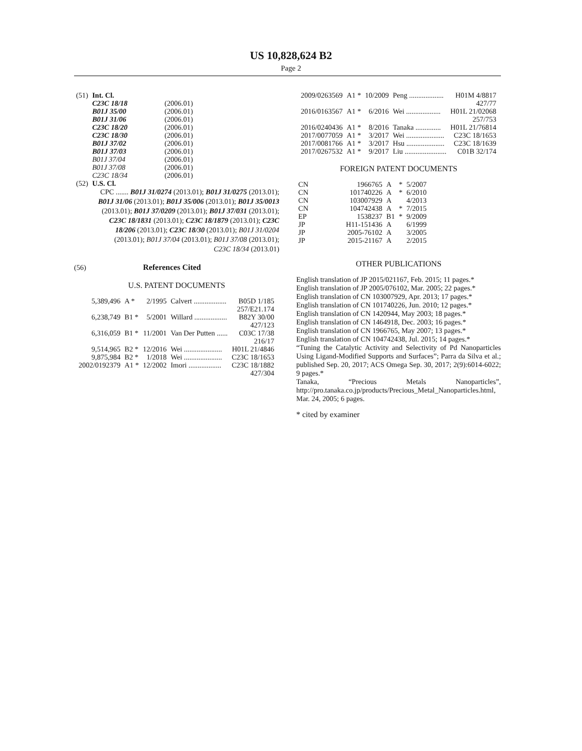US 10,828,624 B2
Page 2
| (51) | Int. Cl. | |
| | C23C 18/18 | (2006.01) |
| | B01J 35/00 | (2006.01) |
| | B01J 31/06 | (2006.01) |
| | C23C 18/20 | (2006.01) |
| | C23C 18/30 | (2006.01) |
| | B01J 37/02 | (2006.01) |
| | B01J 37/03 | (2006.01) |
| | B01J 37/04 | (2006.01) |
| | B01J 37/08 | (2006.01) |
| | C23C 18/34 | (2006.01) |
| (52) | U.S. Cl. | |
CPC ....... B01J 31/0274 (2013.01); B01J 31/0275 (2013.01); B01J 31/06 (2013.01); B01J 35/006 (2013.01); B01J 35/0013 (2013.01); B01J 37/0209 (2013.01); B01J 37/031 (2013.01); C23C 18/1831 (2013.01); C23C 18/1879 (2013.01); C23C 18/206 (2013.01); C23C 18/30 (2013.01); B01J 31/0204 (2013.01); B01J 37/04 (2013.01); B01J 37/08 (2013.01); C23C 18/34 (2013.01)
(56) References Cited
U.S. PATENT DOCUMENTS
| 5,389,496 | A * | 2/1995 | Calvert .................. | B05D 1/185 |
| | | | | 257/E21.174 |
| 6,238,749 | B1 * | 5/2001 | Willard .................. | B82Y 30/00 |
| | | | | 427/123 |
| 6,316,059 | B1 * | 11/2001 | Van Der Putten ...... | C03C 17/38 |
| | | | | 216/17 |
| 9,514,965 | B2 * | 12/2016 | Wei ..................... | H01L 21/4846 |
| 9,875,984 | B2 * | 1/2018 | Wei ..................... | C23C 18/1653 |
| 2002/0192379 | A1 * | 12/2002 | Imori .................. | C23C 18/1882 |
| | | | | 427/304 |
| 2009/0263569 | A1 * | 10/2009 | Peng ................... | H01M 4/8817 |
| | | | | 427/77 |
| 2016/0163567 | A1 * | 6/2016 | Wei ................... | H01L 21/02068 |
| | | | | 257/753 |
| 2016/0240436 | A1 * | 8/2016 | Tanaka .............. | H01L 21/76814 |
| 2017/0077059 | A1 * | 3/2017 | Wei ..................... | C23C 18/1653 |
| 2017/0081766 | A1 * | 3/2017 | Hsu ..................... | C23C 18/1639 |
| 2017/0267532 | A1 * | 9/2017 | Liu ....................... | C01B 32/174 |
FOREIGN PATENT DOCUMENTS
| CN | 1966765 | A | * | 5/2007 |
| CN | 101740226 | A | * | 6/2010 |
| CN | 103007929 | A | | 4/2013 |
| CN | 104742438 | A | * | 7/2015 |
| EP | 1538237 | B1 | * | 9/2009 |
| JP | H11-151436 | A | | 6/1999 |
| JP | 2005-76102 | A | | 3/2005 |
| JP | 2015-21167 | A | | 2/2015 |
OTHER PUBLICATIONS
English translation of JP 2015/021167, Feb. 2015; 11 pages.*
English translation of JP 2005/076102, Mar. 2005; 22 pages.*
English translation of CN 103007929, Apr. 2013; 17 pages.*
English translation of CN 101740226, Jun. 2010; 12 pages.*
English translation of CN 1420944, May 2003; 18 pages.*
English translation of CN 1464918, Dec. 2003; 16 pages.*
English translation of CN 1966765, May 2007; 13 pages.*
English translation of CN 104742438, Jul. 2015; 14 pages.*
“Tuning the Catalytic Activity and Selectivity of Pd Nanoparticles Using Ligand-Modified Supports and Surfaces”; Parra da Silva et al.; published Sep. 20, 2017; ACS Omega Sep. 30, 2017; 2(9):6014-6022; 9 pages.*
Tanaka, “Precious Metals Nanoparticles”, http://pro.tanaka.co.jp/products/Precious_Metal_Nanoparticles.html, Mar. 24, 2005; 6 pages.
* cited by examiner